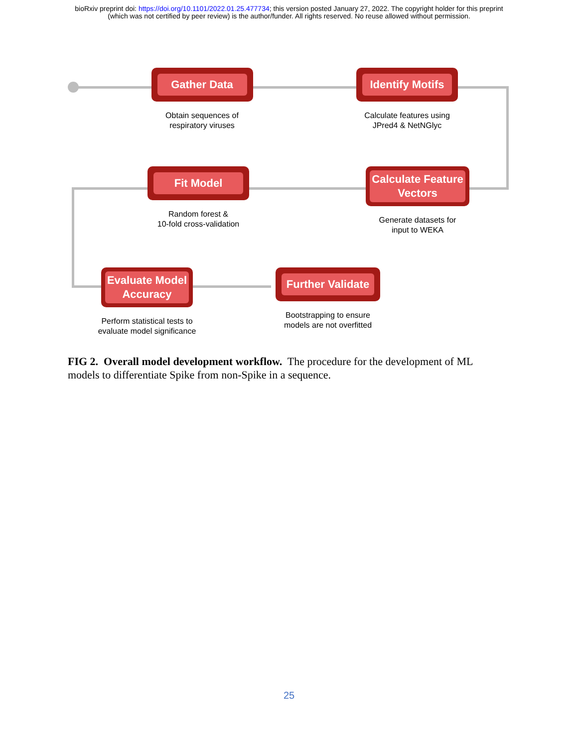bioRxiv preprint doi: https://doi.org/10.1101/2022.01.25.477734; this version posted January 27, 2022. The copyright holder for this preprint
(which was not certified by peer review) is the author/funder. All rights reserved. No reuse allowed without permission.
Gather Data
Obtain sequences of
respiratory viruses
Identify Motifs
Calculate features using
JPred4 & NetNGlyc
Fit Model
Random forest &
10-fold cross-validation
Calculate Feature
Vectors
Generate datasets for
input to WEKA
Evaluate Model
Accuracy
Perform statistical tests to
evaluate model significance
Further Validate
Bootstrapping to ensure
models are not overfitted
FIG 2. Overall model development workflow. The procedure for the development of ML models to differentiate Spike from non-Spike in a sequence.
25